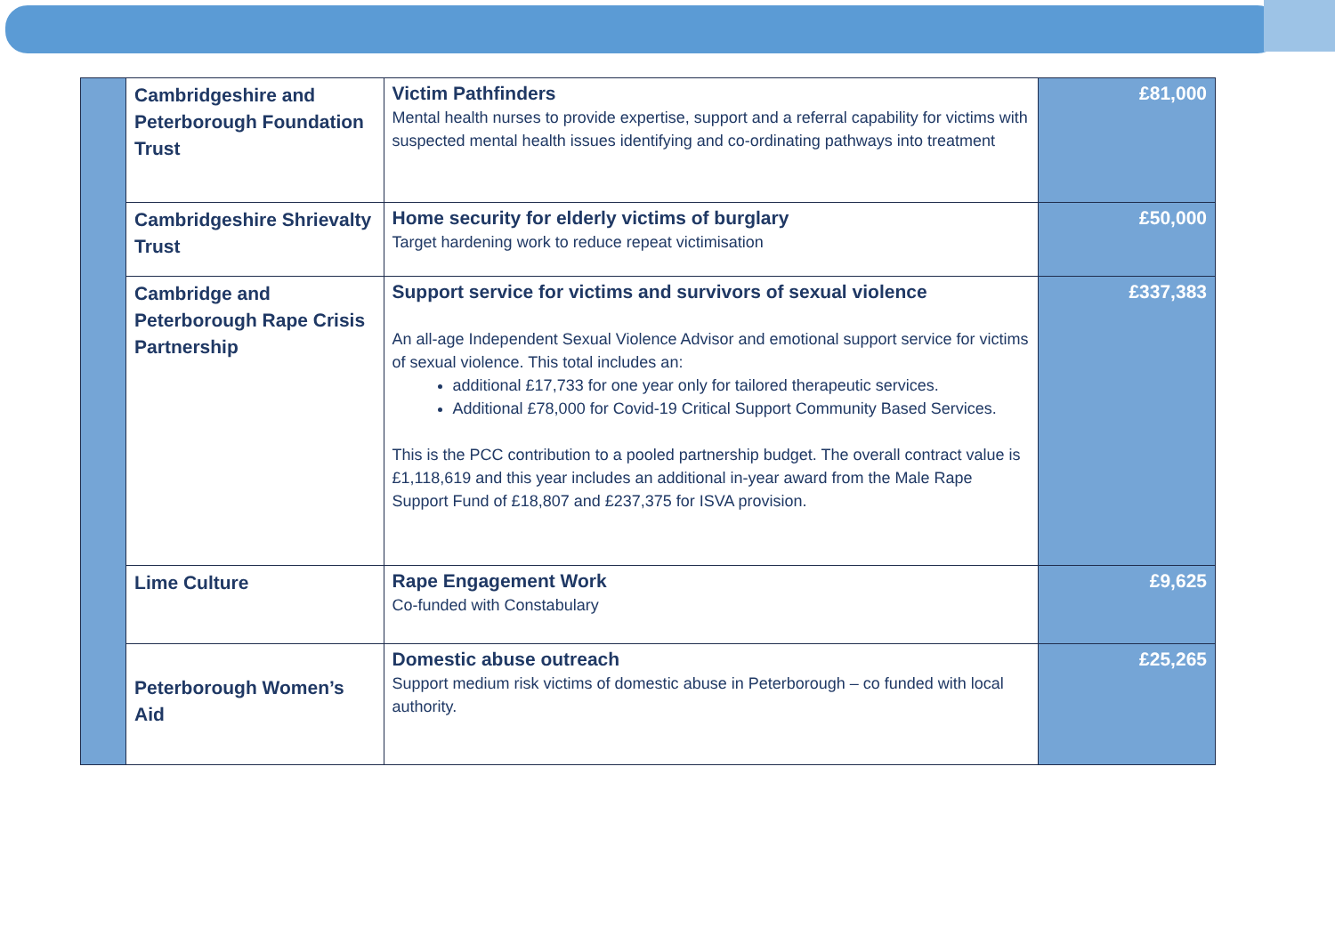| | Cambridgeshire and Peterborough Foundation Trust | Victim Pathfinders Mental health nurses to provide expertise, support and a referral capability for victims with suspected mental health issues identifying and co-ordinating pathways into treatment | £81,000 |
| | Cambridgeshire Shrievalty Trust | Home security for elderly victims of burglary Target hardening work to reduce repeat victimisation | £50,000 |
| | Cambridge and Peterborough Rape Crisis Partnership | Support service for victims and survivors of sexual violence An all-age Independent Sexual Violence Advisor and emotional support service for victims of sexual violence. This total includes an: additional £17,733 for one year only for tailored therapeutic services. Additional £78,000 for Covid-19 Critical Support Community Based Services. This is the PCC contribution to a pooled partnership budget. The overall contract value is £1,118,619 and this year includes an additional in-year award from the Male Rape Support Fund of £18,807 and £237,375 for ISVA provision. | £337,383 |
| | Lime Culture | Rape Engagement Work Co-funded with Constabulary | £9,625 |
| | Peterborough Women’s Aid | Domestic abuse outreach Support medium risk victims of domestic abuse in Peterborough – co funded with local authority. | £25,265 |